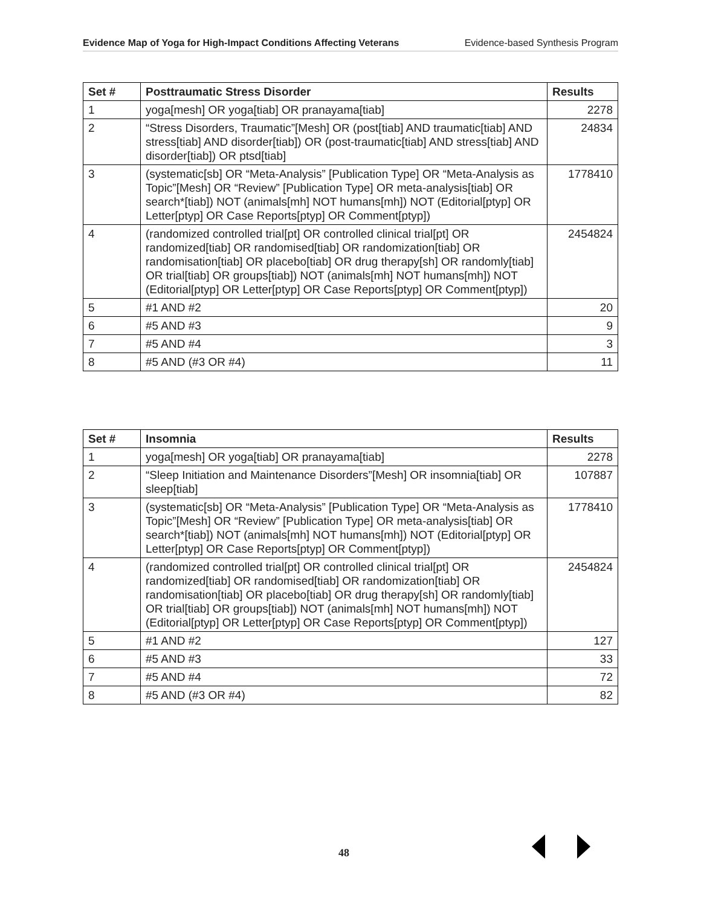Evidence Map of Yoga for High-Impact Conditions Affecting Veterans Evidence-based Synthesis Program
| Set # | Posttraumatic Stress Disorder | Results |
| --- | --- | --- |
| 1 | yoga[mesh] OR yoga[tiab] OR pranayama[tiab] | 2278 |
| 2 | “Stress Disorders, Traumatic”[Mesh] OR (post[tiab] AND traumatic[tiab] AND stress[tiab] AND disorder[tiab]) OR (post-traumatic[tiab] AND stress[tiab] AND disorder[tiab]) OR ptsd[tiab] | 24834 |
| 3 | (systematic[sb] OR “Meta-Analysis” [Publication Type] OR “Meta-Analysis as Topic”[Mesh] OR “Review” [Publication Type] OR meta-analysis[tiab] OR search*[tiab]) NOT (animals[mh] NOT humans[mh]) NOT (Editorial[ptyp] OR Letter[ptyp] OR Case Reports[ptyp] OR Comment[ptyp]) | 1778410 |
| 4 | (randomized controlled trial[pt] OR controlled clinical trial[pt] OR randomized[tiab] OR randomised[tiab] OR randomization[tiab] OR randomisation[tiab] OR placebo[tiab] OR drug therapy[sh] OR randomly[tiab] OR trial[tiab] OR groups[tiab]) NOT (animals[mh] NOT humans[mh]) NOT (Editorial[ptyp] OR Letter[ptyp] OR Case Reports[ptyp] OR Comment[ptyp]) | 2454824 |
| 5 | #1 AND #2 | 20 |
| 6 | #5 AND #3 | 9 |
| 7 | #5 AND #4 | 3 |
| 8 | #5 AND (#3 OR #4) | 11 |
| Set # | Insomnia | Results |
| --- | --- | --- |
| 1 | yoga[mesh] OR yoga[tiab] OR pranayama[tiab] | 2278 |
| 2 | “Sleep Initiation and Maintenance Disorders”[Mesh] OR insomnia[tiab] OR sleep[tiab] | 107887 |
| 3 | (systematic[sb] OR “Meta-Analysis” [Publication Type] OR “Meta-Analysis as Topic”[Mesh] OR “Review” [Publication Type] OR meta-analysis[tiab] OR search*[tiab]) NOT (animals[mh] NOT humans[mh]) NOT (Editorial[ptyp] OR Letter[ptyp] OR Case Reports[ptyp] OR Comment[ptyp]) | 1778410 |
| 4 | (randomized controlled trial[pt] OR controlled clinical trial[pt] OR randomized[tiab] OR randomised[tiab] OR randomization[tiab] OR randomisation[tiab] OR placebo[tiab] OR drug therapy[sh] OR randomly[tiab] OR trial[tiab] OR groups[tiab]) NOT (animals[mh] NOT humans[mh]) NOT (Editorial[ptyp] OR Letter[ptyp] OR Case Reports[ptyp] OR Comment[ptyp]) | 2454824 |
| 5 | #1 AND #2 | 127 |
| 6 | #5 AND #3 | 33 |
| 7 | #5 AND #4 | 72 |
| 8 | #5 AND (#3 OR #4) | 82 |
48